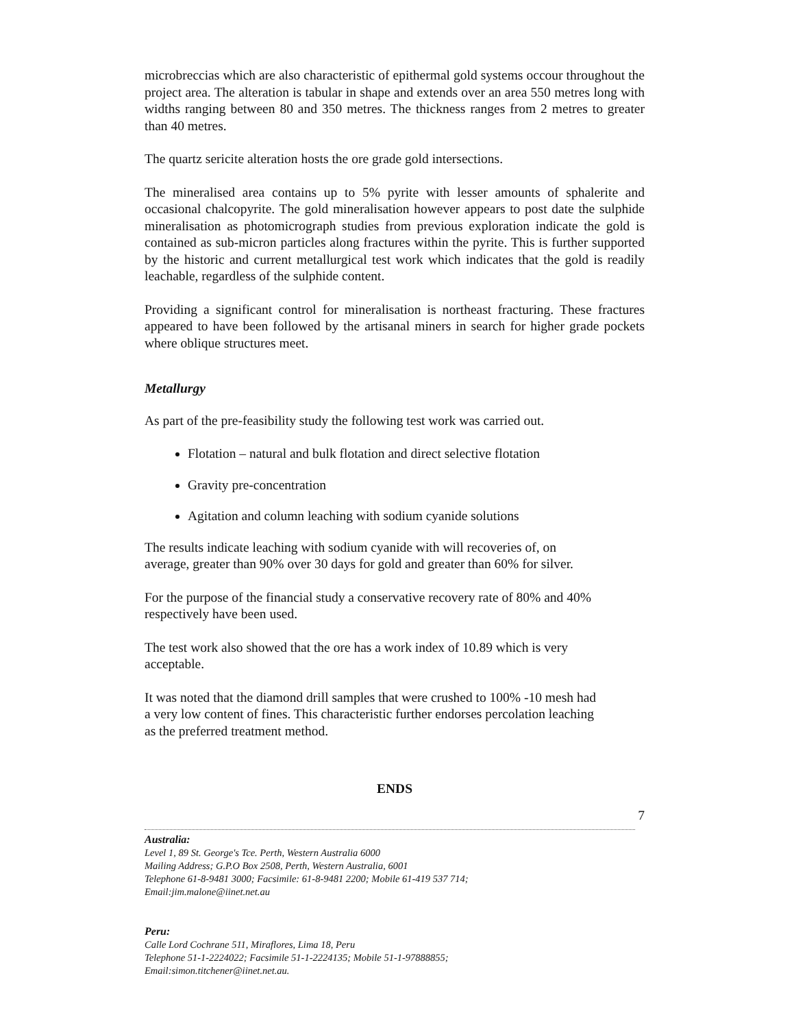microbreccias which are also characteristic of epithermal gold systems occour throughout the project area. The alteration is tabular in shape and extends over an area 550 metres long with widths ranging between 80 and 350 metres. The thickness ranges from 2 metres to greater than 40 metres.
The quartz sericite alteration hosts the ore grade gold intersections.
The mineralised area contains up to 5% pyrite with lesser amounts of sphalerite and occasional chalcopyrite. The gold mineralisation however appears to post date the sulphide mineralisation as photomicrograph studies from previous exploration indicate the gold is contained as sub-micron particles along fractures within the pyrite. This is further supported by the historic and current metallurgical test work which indicates that the gold is readily leachable, regardless of the sulphide content.
Providing a significant control for mineralisation is northeast fracturing. These fractures appeared to have been followed by the artisanal miners in search for higher grade pockets where oblique structures meet.
Metallurgy
As part of the pre-feasibility study the following test work was carried out.
Flotation – natural and bulk flotation and direct selective flotation
Gravity pre-concentration
Agitation and column leaching with sodium cyanide solutions
The results indicate leaching with sodium cyanide with will recoveries of, on average, greater than 90% over 30 days for gold and greater than 60% for silver.
For the purpose of the financial study a conservative recovery rate of 80% and 40% respectively have been used.
The test work also showed that the ore has a work index of 10.89 which is very acceptable.
It was noted that the diamond drill samples that were crushed to 100% -10 mesh had a very low content of fines. This characteristic further endorses percolation leaching as the preferred treatment method.
ENDS
7
Australia:
Level 1, 89 St. George's Tce. Perth, Western Australia 6000
Mailing Address; G.P.O Box 2508, Perth, Western Australia, 6001
Telephone 61-8-9481 3000; Facsimile: 61-8-9481 2200; Mobile 61-419 537 714;
Email:jim.malone@iinet.net.au
Peru:
Calle Lord Cochrane 511, Miraflores, Lima 18, Peru
Telephone 51-1-2224022; Facsimile 51-1-2224135; Mobile 51-1-97888855;
Email:simon.titchener@iinet.net.au.